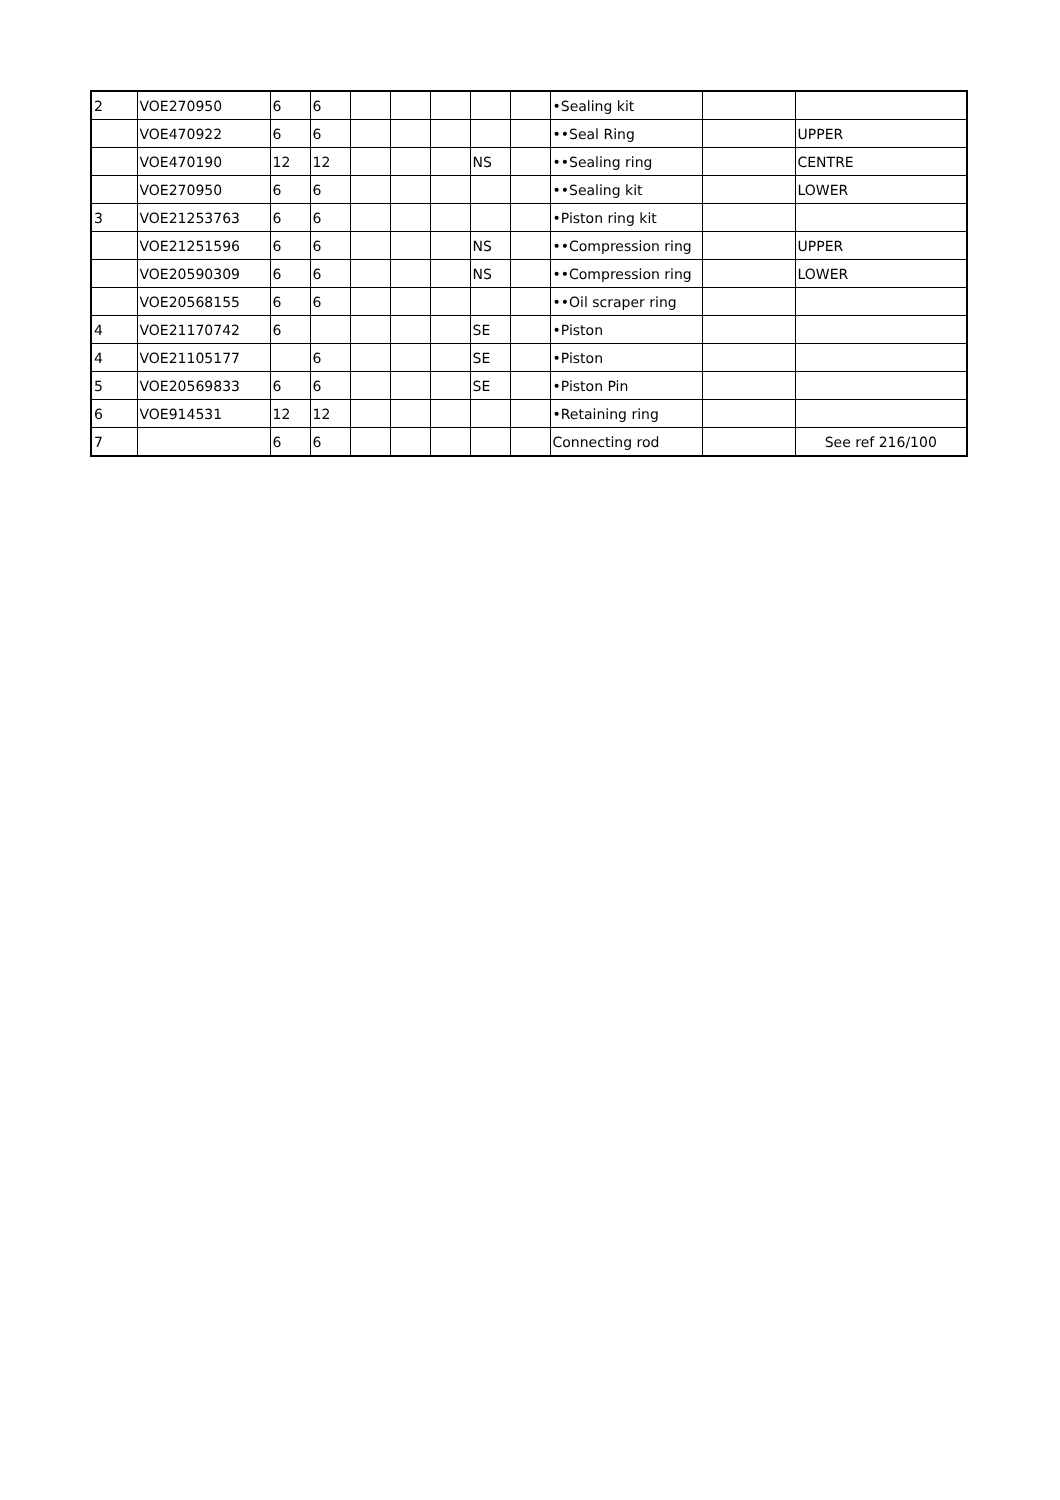| 2 | VOE270950 | 6 | 6 | | | | | | •Sealing kit | | |
| | VOE470922 | 6 | 6 | | | | | | ••Seal Ring | | UPPER |
| | VOE470190 | 12 | 12 | | | | NS | | ••Sealing ring | | CENTRE |
| | VOE270950 | 6 | 6 | | | | | | ••Sealing kit | | LOWER |
| 3 | VOE21253763 | 6 | 6 | | | | | | •Piston ring kit | | |
| | VOE21251596 | 6 | 6 | | | | NS | | ••Compression ring | | UPPER |
| | VOE20590309 | 6 | 6 | | | | NS | | ••Compression ring | | LOWER |
| | VOE20568155 | 6 | 6 | | | | | | ••Oil scraper ring | | |
| 4 | VOE21170742 | 6 | | | | | SE | | •Piston | | |
| 4 | VOE21105177 | | 6 | | | | SE | | •Piston | | |
| 5 | VOE20569833 | 6 | 6 | | | | SE | | •Piston Pin | | |
| 6 | VOE914531 | 12 | 12 | | | | | | •Retaining ring | | |
| 7 | | 6 | 6 | | | | | | Connecting rod | | See ref 216/100 |